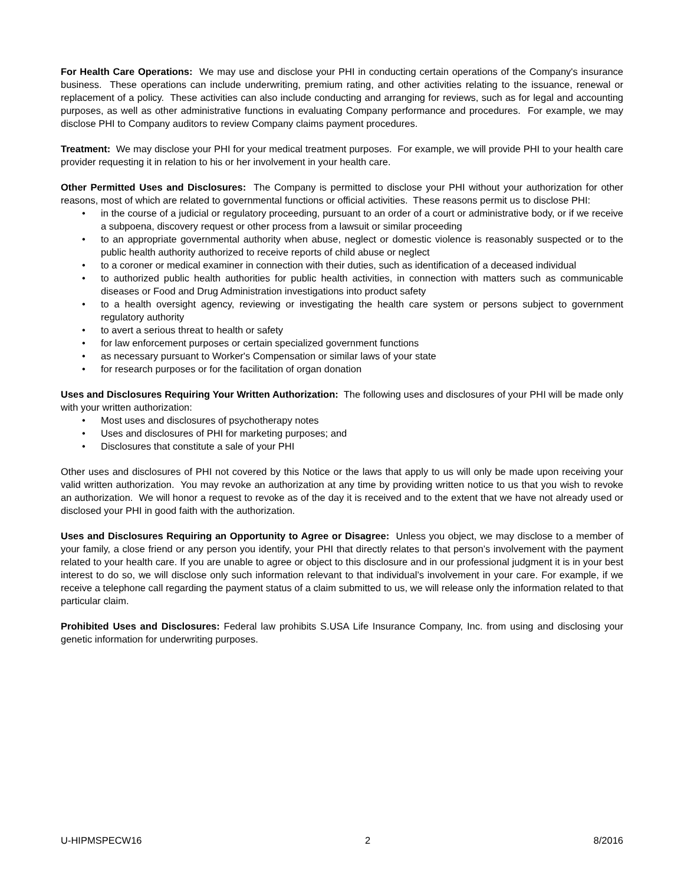For Health Care Operations: We may use and disclose your PHI in conducting certain operations of the Company's insurance business. These operations can include underwriting, premium rating, and other activities relating to the issuance, renewal or replacement of a policy. These activities can also include conducting and arranging for reviews, such as for legal and accounting purposes, as well as other administrative functions in evaluating Company performance and procedures. For example, we may disclose PHI to Company auditors to review Company claims payment procedures.
Treatment: We may disclose your PHI for your medical treatment purposes. For example, we will provide PHI to your health care provider requesting it in relation to his or her involvement in your health care.
Other Permitted Uses and Disclosures: The Company is permitted to disclose your PHI without your authorization for other reasons, most of which are related to governmental functions or official activities. These reasons permit us to disclose PHI:
• in the course of a judicial or regulatory proceeding, pursuant to an order of a court or administrative body, or if we receive a subpoena, discovery request or other process from a lawsuit or similar proceeding
• to an appropriate governmental authority when abuse, neglect or domestic violence is reasonably suspected or to the public health authority authorized to receive reports of child abuse or neglect
• to a coroner or medical examiner in connection with their duties, such as identification of a deceased individual
• to authorized public health authorities for public health activities, in connection with matters such as communicable diseases or Food and Drug Administration investigations into product safety
• to a health oversight agency, reviewing or investigating the health care system or persons subject to government regulatory authority
• to avert a serious threat to health or safety
• for law enforcement purposes or certain specialized government functions
• as necessary pursuant to Worker's Compensation or similar laws of your state
• for research purposes or for the facilitation of organ donation
Uses and Disclosures Requiring Your Written Authorization: The following uses and disclosures of your PHI will be made only with your written authorization:
• Most uses and disclosures of psychotherapy notes
• Uses and disclosures of PHI for marketing purposes; and
• Disclosures that constitute a sale of your PHI
Other uses and disclosures of PHI not covered by this Notice or the laws that apply to us will only be made upon receiving your valid written authorization. You may revoke an authorization at any time by providing written notice to us that you wish to revoke an authorization. We will honor a request to revoke as of the day it is received and to the extent that we have not already used or disclosed your PHI in good faith with the authorization.
Uses and Disclosures Requiring an Opportunity to Agree or Disagree: Unless you object, we may disclose to a member of your family, a close friend or any person you identify, your PHI that directly relates to that person’s involvement with the payment related to your health care. If you are unable to agree or object to this disclosure and in our professional judgment it is in your best interest to do so, we will disclose only such information relevant to that individual’s involvement in your care. For example, if we receive a telephone call regarding the payment status of a claim submitted to us, we will release only the information related to that particular claim.
Prohibited Uses and Disclosures: Federal law prohibits S.USA Life Insurance Company, Inc. from using and disclosing your genetic information for underwriting purposes.
U-HIPMSPECW16 2 8/2016